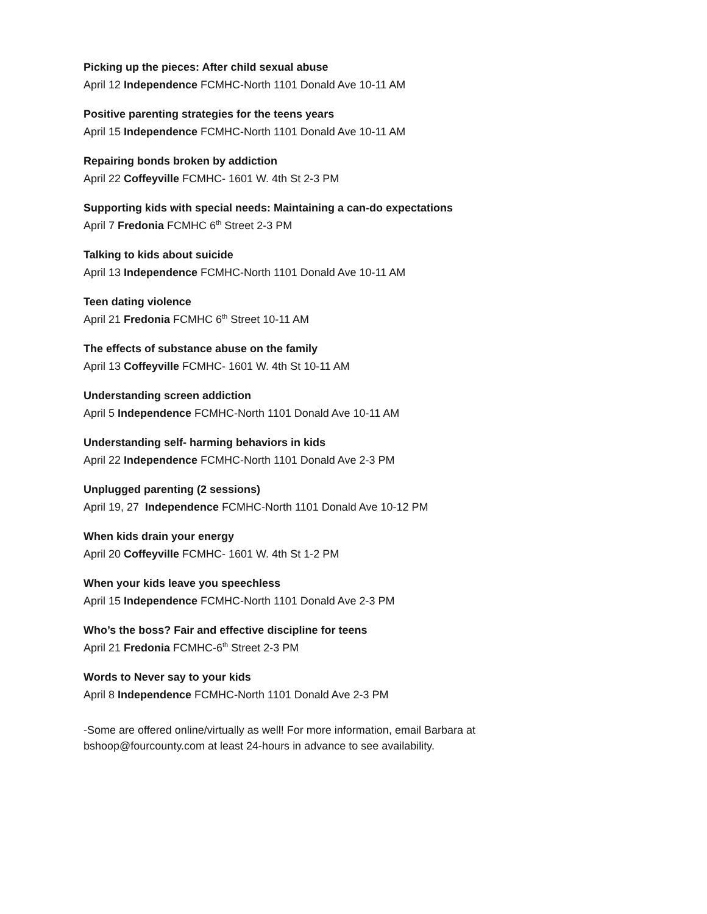Picking up the pieces: After child sexual abuse
April 12 Independence FCMHC-North 1101 Donald Ave 10-11 AM
Positive parenting strategies for the teens years
April 15 Independence FCMHC-North 1101 Donald Ave 10-11 AM
Repairing bonds broken by addiction
April 22 Coffeyville FCMHC- 1601 W. 4th St 2-3 PM
Supporting kids with special needs: Maintaining a can-do expectations
April 7 Fredonia FCMHC 6<sup>th</sup> Street 2-3 PM
Talking to kids about suicide
April 13 Independence FCMHC-North 1101 Donald Ave 10-11 AM
Teen dating violence
April 21 Fredonia FCMHC 6<sup>th</sup> Street 10-11 AM
The effects of substance abuse on the family
April 13 Coffeyville FCMHC- 1601 W. 4th St 10-11 AM
Understanding screen addiction
April 5 Independence FCMHC-North 1101 Donald Ave 10-11 AM
Understanding self- harming behaviors in kids
April 22 Independence FCMHC-North 1101 Donald Ave 2-3 PM
Unplugged parenting (2 sessions)
April 19, 27 Independence FCMHC-North 1101 Donald Ave 10-12 PM
When kids drain your energy
April 20 Coffeyville FCMHC- 1601 W. 4th St 1-2 PM
When your kids leave you speechless
April 15 Independence FCMHC-North 1101 Donald Ave 2-3 PM
Who’s the boss? Fair and effective discipline for teens
April 21 Fredonia FCMHC-6<sup>th</sup> Street 2-3 PM
Words to Never say to your kids
April 8 Independence FCMHC-North 1101 Donald Ave 2-3 PM
-Some are offered online/virtually as well! For more information, email Barbara at
bshoop@fourcounty.com at least 24-hours in advance to see availability.